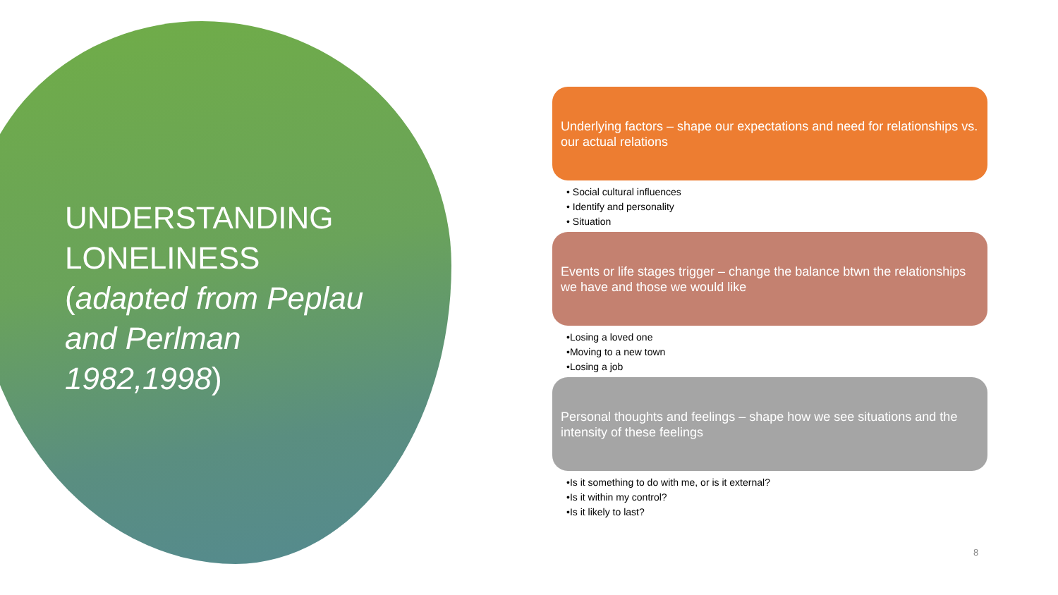UNDERSTANDING LONELINESS (adapted from Peplau and Perlman 1982,1998)
Underlying factors – shape our expectations and need for relationships vs. our actual relations
• Social cultural influences
• Identify and personality
• Situation
Events or life stages trigger – change the balance btwn the relationships we have and those we would like
•Losing a loved one
•Moving to a new town
•Losing a job
Personal thoughts and feelings – shape how we see situations and the intensity of these feelings
•Is it something to do with me, or is it external?
•Is it within my control?
•Is it likely to last?
8